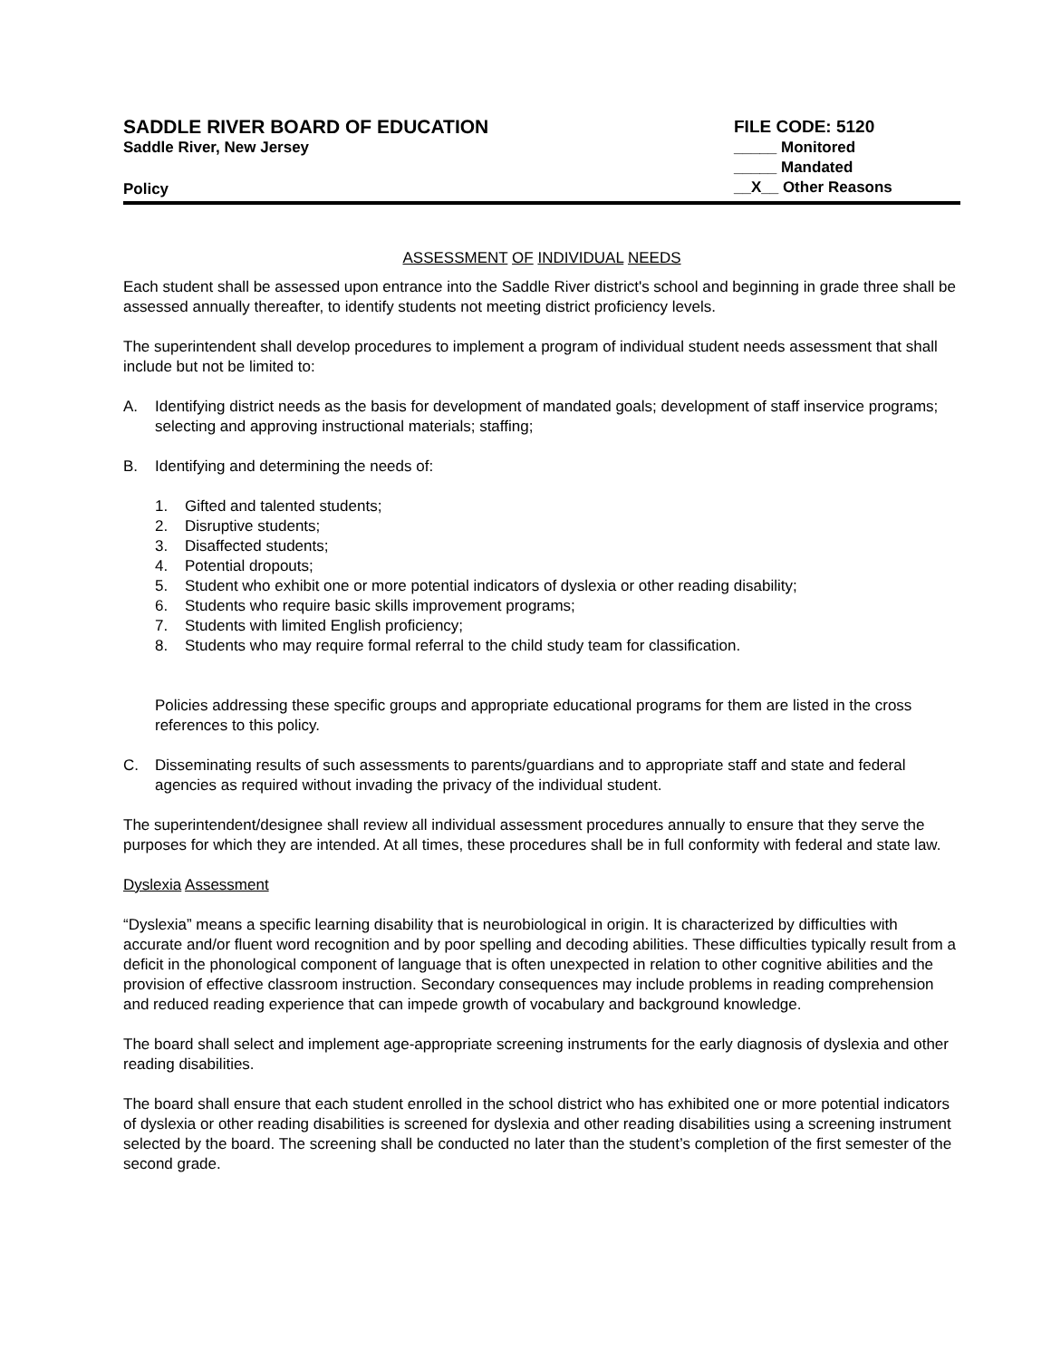SADDLE RIVER BOARD OF EDUCATION
Saddle River, New Jersey
Policy
FILE CODE: 5120
_____ Monitored
_____ Mandated
__X__ Other Reasons
ASSESSMENT OF INDIVIDUAL NEEDS
Each student shall be assessed upon entrance into the Saddle River district's school and beginning in grade three shall be assessed annually thereafter, to identify students not meeting district proficiency levels.
The superintendent shall develop procedures to implement a program of individual student needs assessment that shall include but not be limited to:
A. Identifying district needs as the basis for development of mandated goals; development of staff inservice programs; selecting and approving instructional materials; staffing;
B. Identifying and determining the needs of:
1. Gifted and talented students;
2. Disruptive students;
3. Disaffected students;
4. Potential dropouts;
5. Student who exhibit one or more potential indicators of dyslexia or other reading disability;
6. Students who require basic skills improvement programs;
7. Students with limited English proficiency;
8. Students who may require formal referral to the child study team for classification.
Policies addressing these specific groups and appropriate educational programs for them are listed in the cross references to this policy.
C. Disseminating results of such assessments to parents/guardians and to appropriate staff and state and federal agencies as required without invading the privacy of the individual student.
The superintendent/designee shall review all individual assessment procedures annually to ensure that they serve the purposes for which they are intended. At all times, these procedures shall be in full conformity with federal and state law.
Dyslexia Assessment
“Dyslexia” means a specific learning disability that is neurobiological in origin. It is characterized by difficulties with accurate and/or fluent word recognition and by poor spelling and decoding abilities. These difficulties typically result from a deficit in the phonological component of language that is often unexpected in relation to other cognitive abilities and the provision of effective classroom instruction. Secondary consequences may include problems in reading comprehension and reduced reading experience that can impede growth of vocabulary and background knowledge.
The board shall select and implement age-appropriate screening instruments for the early diagnosis of dyslexia and other reading disabilities.
The board shall ensure that each student enrolled in the school district who has exhibited one or more potential indicators of dyslexia or other reading disabilities is screened for dyslexia and other reading disabilities using a screening instrument selected by the board. The screening shall be conducted no later than the student’s completion of the first semester of the second grade.